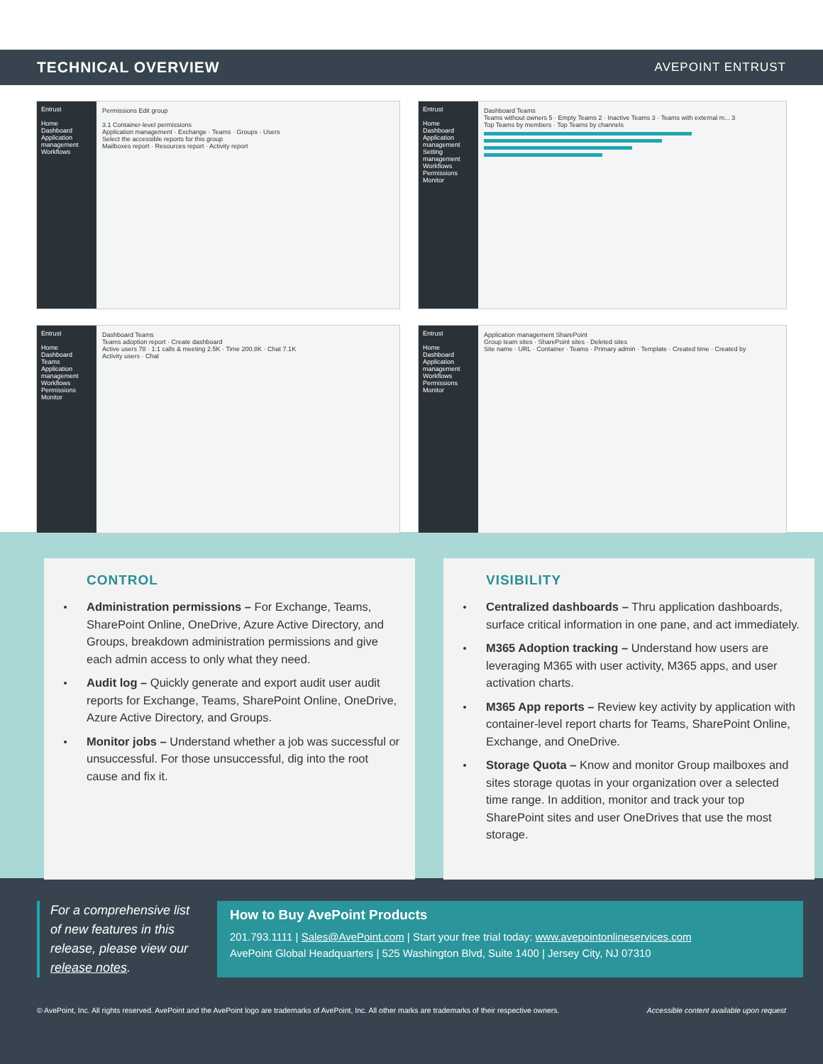TECHNICAL OVERVIEW AVEPOINT ENTRUST
Entrust
Home
Dashboard
Application management
Workflows
Permissions Edit group
3.1 Container-level permissions
Application management · Exchange · Teams · Groups · Users
Select the accessible reports for this group
Mailboxes report · Resources report · Activity report
Entrust
Home
Dashboard
Application management
Setting management
Workflows
Permissions
Monitor
Dashboard Teams
Teams without owners 5 · Empty Teams 2 · Inactive Teams 3 · Teams with external m... 3
Top Teams by members · Top Teams by channels
Entrust
Home
Dashboard
Teams
Application management
Workflows
Permissions
Monitor
Dashboard Teams
Teams adoption report · Create dashboard
Active users 78 · 1:1 calls & meeting 2.5K · Time 200.8K · Chat 7.1K
Activity users · Chat
Entrust
Home
Dashboard
Application management
Workflows
Permissions
Monitor
Application management SharePoint
Group team sites · SharePoint sites · Deleted sites
Site name · URL · Container · Teams · Primary admin · Template · Created time · Created by
CONTROL
Administration permissions – For Exchange, Teams, SharePoint Online, OneDrive, Azure Active Directory, and Groups, breakdown administration permissions and give each admin access to only what they need.
Audit log – Quickly generate and export audit user audit reports for Exchange, Teams, SharePoint Online, OneDrive, Azure Active Directory, and Groups.
Monitor jobs – Understand whether a job was successful or unsuccessful. For those unsuccessful, dig into the root cause and fix it.
VISIBILITY
Centralized dashboards – Thru application dashboards, surface critical information in one pane, and act immediately.
M365 Adoption tracking – Understand how users are leveraging M365 with user activity, M365 apps, and user activation charts.
M365 App reports – Review key activity by application with container-level report charts for Teams, SharePoint Online, Exchange, and OneDrive.
Storage Quota – Know and monitor Group mailboxes and sites storage quotas in your organization over a selected time range. In addition, monitor and track your top SharePoint sites and user OneDrives that use the most storage.
For a comprehensive list of new features in this release, please view our release notes.
How to Buy AvePoint Products
201.793.1111 | Sales@AvePoint.com | Start your free trial today: www.avepointonlineservices.com
AvePoint Global Headquarters | 525 Washington Blvd, Suite 1400 | Jersey City, NJ 07310
© AvePoint, Inc. All rights reserved. AvePoint and the AvePoint logo are trademarks of AvePoint, Inc. All other marks are trademarks of their respective owners. Accessible content available upon request